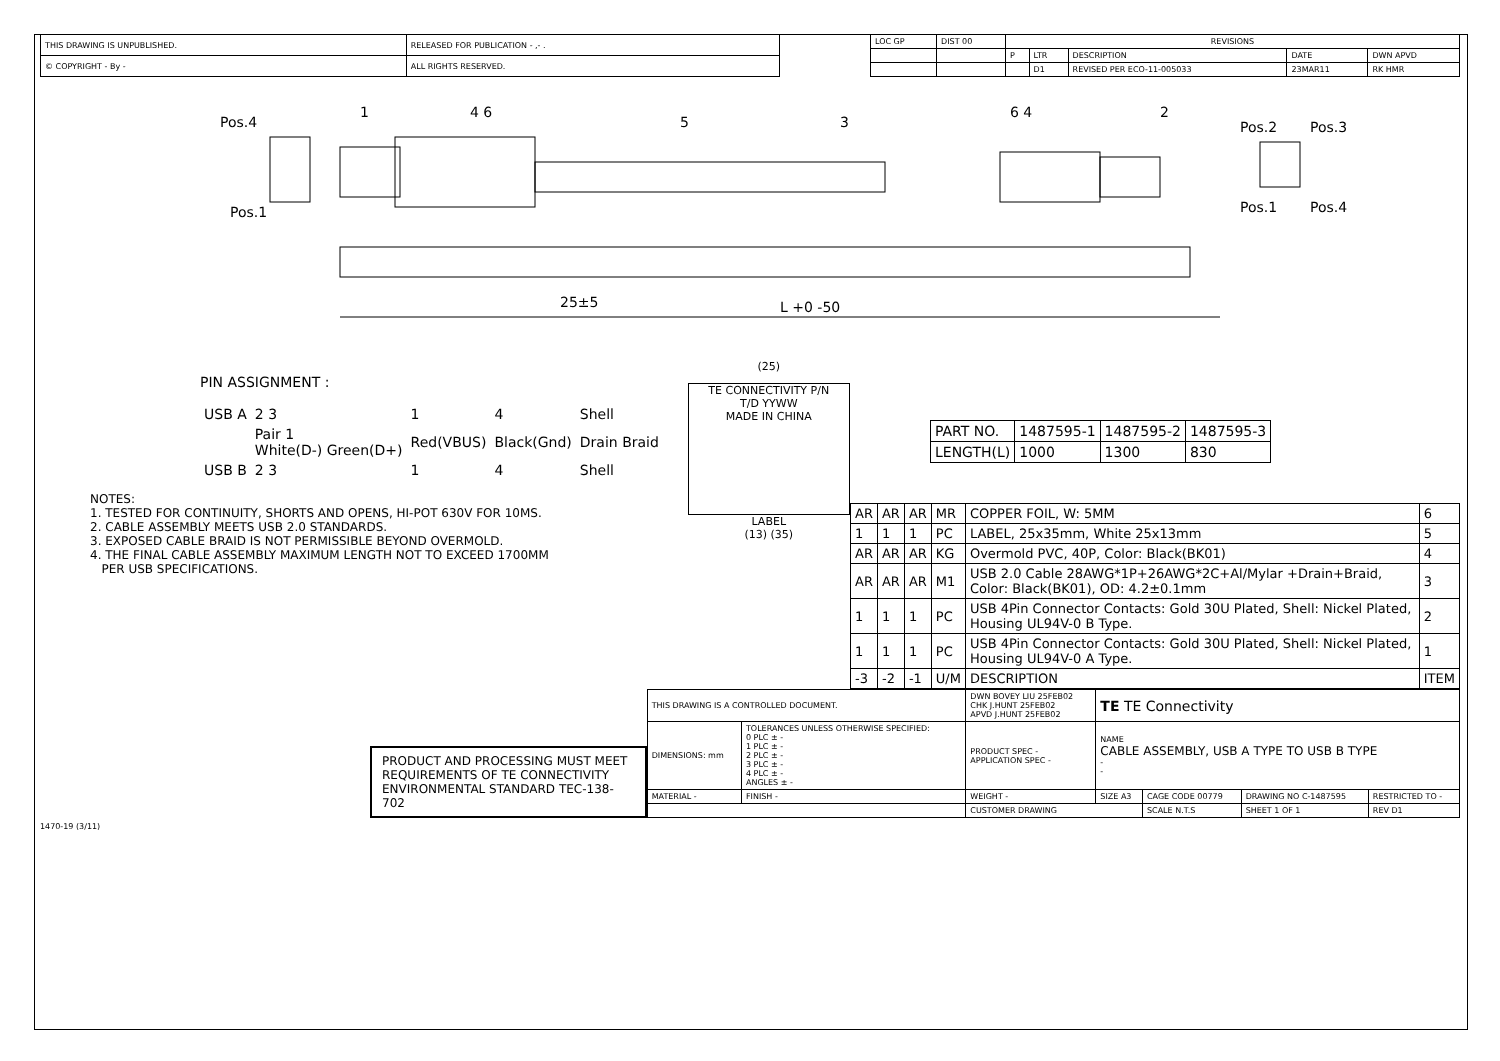| THIS DRAWING IS UNPUBLISHED. | RELEASED FOR PUBLICATION - ,- . |
| © COPYRIGHT - By - | ALL RIGHTS RESERVED. |
| LOC GP | DIST 00 | REVISIONS | | | | |
| | | P | LTR | DESCRIPTION | DATE | DWN APVD |
| | | | D1 | REVISED PER ECO-11-005033 | 23MAR11 | RK HMR |
Pos.4
Pos.1
1
4 6
5
3
6 4
2
Pos.2
Pos.3
Pos.1
Pos.4
25±5
L +0 -50
PIN ASSIGNMENT :
| USB A | 2 3 | 1 | 4 | Shell |
| | Pair 1 White(D-) Green(D+) | Red(VBUS) | Black(Gnd) | Drain Braid |
| USB B | 2 3 | 1 | 4 | Shell |
NOTES:
1. TESTED FOR CONTINUITY, SHORTS AND OPENS, HI-POT 630V FOR 10MS.
2. CABLE ASSEMBLY MEETS USB 2.0 STANDARDS.
3. EXPOSED CABLE BRAID IS NOT PERMISSIBLE BEYOND OVERMOLD.
4. THE FINAL CABLE ASSEMBLY MAXIMUM LENGTH NOT TO EXCEED 1700MM
PER USB SPECIFICATIONS.
(25)
TE CONNECTIVITY P/N
T/D YYWW
MADE IN CHINA
LABEL
(13) (35)
| PART NO. | 1487595-1 | 1487595-2 | 1487595-3 |
| LENGTH(L) | 1000 | 1300 | 830 |
| AR | AR | AR | MR | COPPER FOIL, W: 5MM | 6 |
| 1 | 1 | 1 | PC | LABEL, 25x35mm, White 25x13mm | 5 |
| AR | AR | AR | KG | Overmold PVC, 40P, Color: Black(BK01) | 4 |
| AR | AR | AR | M1 | USB 2.0 Cable 28AWG*1P+26AWG*2C+Al/Mylar +Drain+Braid, Color: Black(BK01), OD: 4.2±0.1mm | 3 |
| 1 | 1 | 1 | PC | USB 4Pin Connector Contacts: Gold 30U Plated, Shell: Nickel Plated, Housing UL94V-0 B Type. | 2 |
| 1 | 1 | 1 | PC | USB 4Pin Connector Contacts: Gold 30U Plated, Shell: Nickel Plated, Housing UL94V-0 A Type. | 1 |
| -3 | -2 | -1 | U/M | DESCRIPTION | ITEM |
PRODUCT AND PROCESSING MUST MEET
REQUIREMENTS OF TE CONNECTIVITY
ENVIRONMENTAL STANDARD TEC-138-702
| THIS DRAWING IS A CONTROLLED DOCUMENT. | | DWN BOVEY LIU 25FEB02 CHK J.HUNT 25FEB02 APVD J.HUNT 25FEB02 | TE TE Connectivity | | | |
| DIMENSIONS: mm | TOLERANCES UNLESS OTHERWISE SPECIFIED: 0 PLC ± - 1 PLC ± - 2 PLC ± - 3 PLC ± - 4 PLC ± - ANGLES ± - | PRODUCT SPEC - APPLICATION SPEC - | NAME CABLE ASSEMBLY, USB A TYPE TO USB B TYPE - - | | | |
| MATERIAL - | FINISH - | WEIGHT - | SIZE A3 | CAGE CODE 00779 | DRAWING NO C-1487595 | RESTRICTED TO - |
| | | CUSTOMER DRAWING | | SCALE N.T.S | SHEET 1 OF 1 | REV D1 |
1470-19 (3/11)